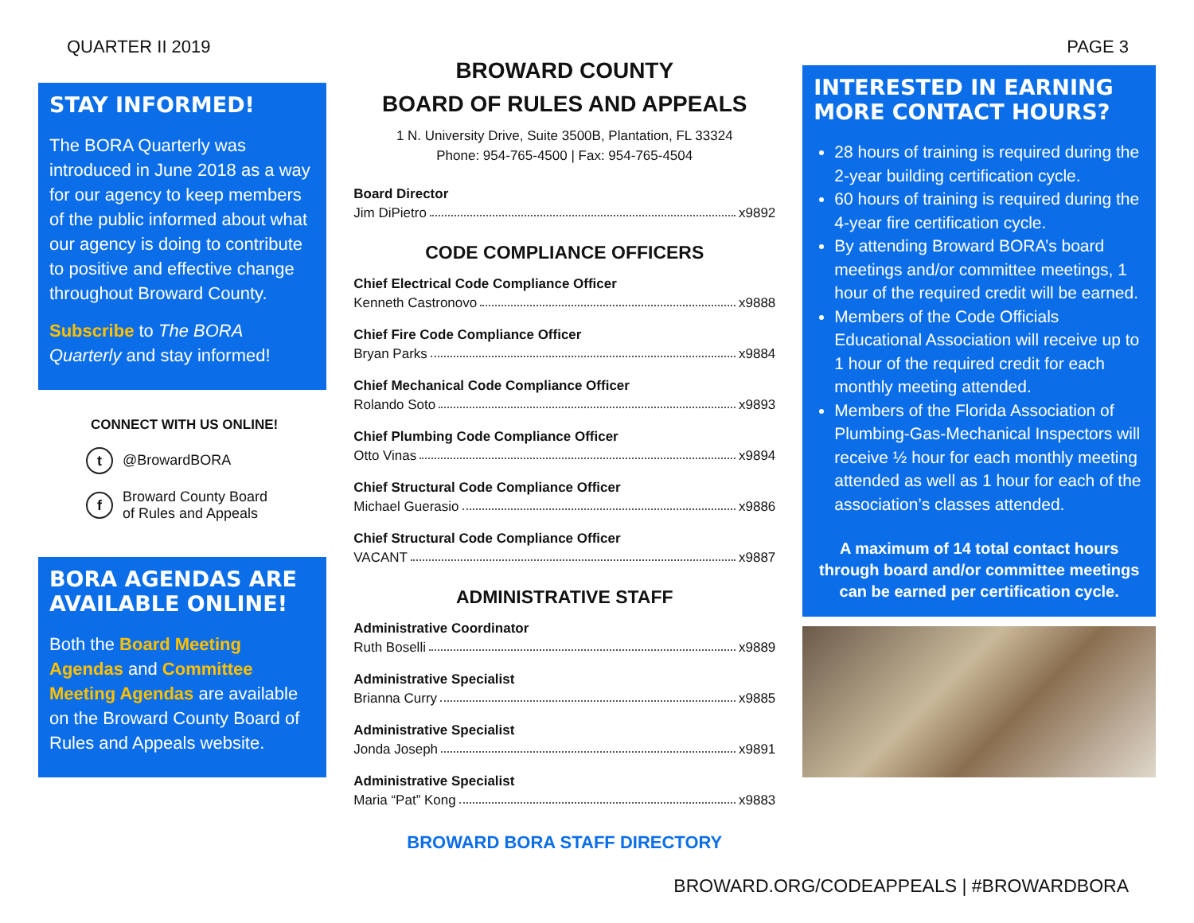QUARTER II 2019
STAY INFORMED!
The BORA Quarterly was introduced in June 2018 as a way for our agency to keep members of the public informed about what our agency is doing to contribute to positive and effective change throughout Broward County.
Subscribe to The BORA Quarterly and stay informed!
CONNECT WITH US ONLINE!
t @BrowardBORA
f Broward County Board
of Rules and Appeals
BORA AGENDAS ARE AVAILABLE ONLINE!
Both the Board Meeting Agendas and Committee Meeting Agendas are available on the Broward County Board of Rules and Appeals website.
BROWARD COUNTY
BOARD OF RULES AND APPEALS
1 N. University Drive, Suite 3500B, Plantation, FL 33324
Phone: 954-765-4500 | Fax: 954-765-4504
Board Director
Jim DiPietro x9892
CODE COMPLIANCE OFFICERS
Chief Electrical Code Compliance Officer
Kenneth Castronovo x9888
Chief Fire Code Compliance Officer
Bryan Parks x9884
Chief Mechanical Code Compliance Officer
Rolando Soto x9893
Chief Plumbing Code Compliance Officer
Otto Vinas x9894
Chief Structural Code Compliance Officer
Michael Guerasio x9886
Chief Structural Code Compliance Officer
VACANT x9887
ADMINISTRATIVE STAFF
Administrative Coordinator
Ruth Boselli x9889
Administrative Specialist
Brianna Curry x9885
Administrative Specialist
Jonda Joseph x9891
Administrative Specialist
Maria “Pat” Kong x9883
BROWARD BORA STAFF DIRECTORY
PAGE 3
INTERESTED IN EARNING MORE CONTACT HOURS?
28 hours of training is required during the 2-year building certification cycle.
60 hours of training is required during the 4-year fire certification cycle.
By attending Broward BORA’s board meetings and/or committee meetings, 1 hour of the required credit will be earned.
Members of the Code Officials Educational Association will receive up to 1 hour of the required credit for each monthly meeting attended.
Members of the Florida Association of Plumbing-Gas-Mechanical Inspectors will receive ½ hour for each monthly meeting attended as well as 1 hour for each of the association’s classes attended.
A maximum of 14 total contact hours through board and/or committee meetings can be earned per certification cycle.
BROWARD.ORG/CODEAPPEALS | #BROWARDBORA